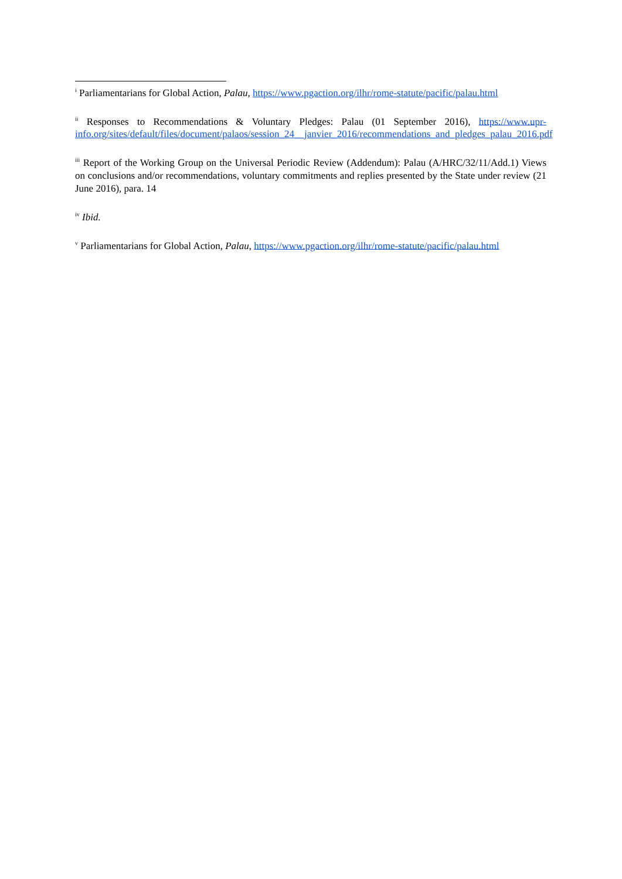<sup>i</sup> Parliamentarians for Global Action, Palau, https://www.pgaction.org/ilhr/rome-statute/pacific/palau.html
<sup>ii</sup> Responses to Recommendations & Voluntary Pledges: Palau (01 September 2016), https://www.upr-info.org/sites/default/files/document/palaos/session_24__janvier_2016/recommendations_and_pledges_palau_2016.pdf
<sup>iii</sup> Report of the Working Group on the Universal Periodic Review (Addendum): Palau (A/HRC/32/11/Add.1) Views on conclusions and/or recommendations, voluntary commitments and replies presented by the State under review (21 June 2016), para. 14
<sup>iv</sup> Ibid.
<sup>v</sup> Parliamentarians for Global Action, Palau, https://www.pgaction.org/ilhr/rome-statute/pacific/palau.html